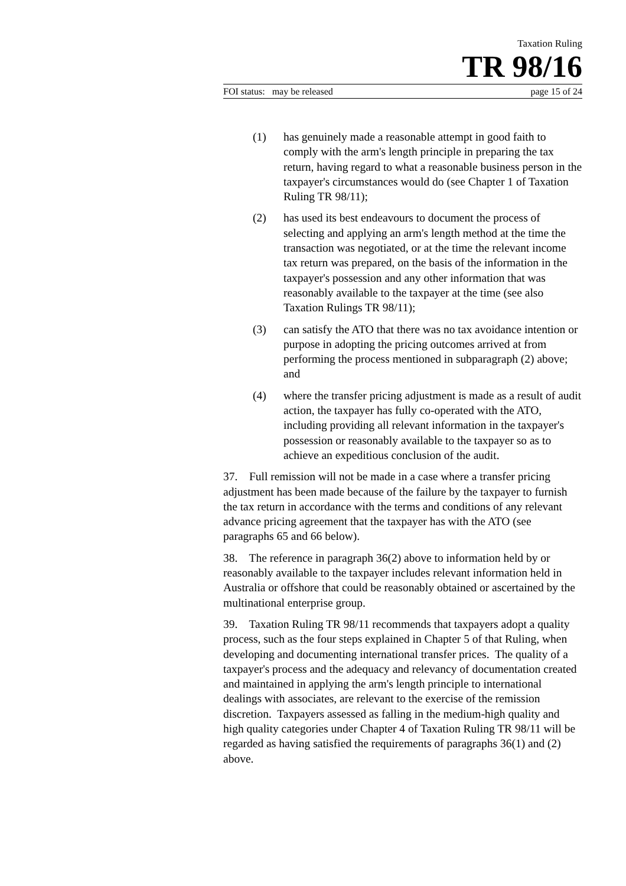Taxation Ruling
TR 98/16
FOI status: may be released page 15 of 24
(1) has genuinely made a reasonable attempt in good faith to comply with the arm's length principle in preparing the tax return, having regard to what a reasonable business person in the taxpayer's circumstances would do (see Chapter 1 of Taxation Ruling TR 98/11);
(2) has used its best endeavours to document the process of selecting and applying an arm's length method at the time the transaction was negotiated, or at the time the relevant income tax return was prepared, on the basis of the information in the taxpayer's possession and any other information that was reasonably available to the taxpayer at the time (see also Taxation Rulings TR 98/11);
(3) can satisfy the ATO that there was no tax avoidance intention or purpose in adopting the pricing outcomes arrived at from performing the process mentioned in subparagraph (2) above; and
(4) where the transfer pricing adjustment is made as a result of audit action, the taxpayer has fully co-operated with the ATO, including providing all relevant information in the taxpayer's possession or reasonably available to the taxpayer so as to achieve an expeditious conclusion of the audit.
37. Full remission will not be made in a case where a transfer pricing adjustment has been made because of the failure by the taxpayer to furnish the tax return in accordance with the terms and conditions of any relevant advance pricing agreement that the taxpayer has with the ATO (see paragraphs 65 and 66 below).
38. The reference in paragraph 36(2) above to information held by or reasonably available to the taxpayer includes relevant information held in Australia or offshore that could be reasonably obtained or ascertained by the multinational enterprise group.
39. Taxation Ruling TR 98/11 recommends that taxpayers adopt a quality process, such as the four steps explained in Chapter 5 of that Ruling, when developing and documenting international transfer prices. The quality of a taxpayer's process and the adequacy and relevancy of documentation created and maintained in applying the arm's length principle to international dealings with associates, are relevant to the exercise of the remission discretion. Taxpayers assessed as falling in the medium-high quality and high quality categories under Chapter 4 of Taxation Ruling TR 98/11 will be regarded as having satisfied the requirements of paragraphs 36(1) and (2) above.